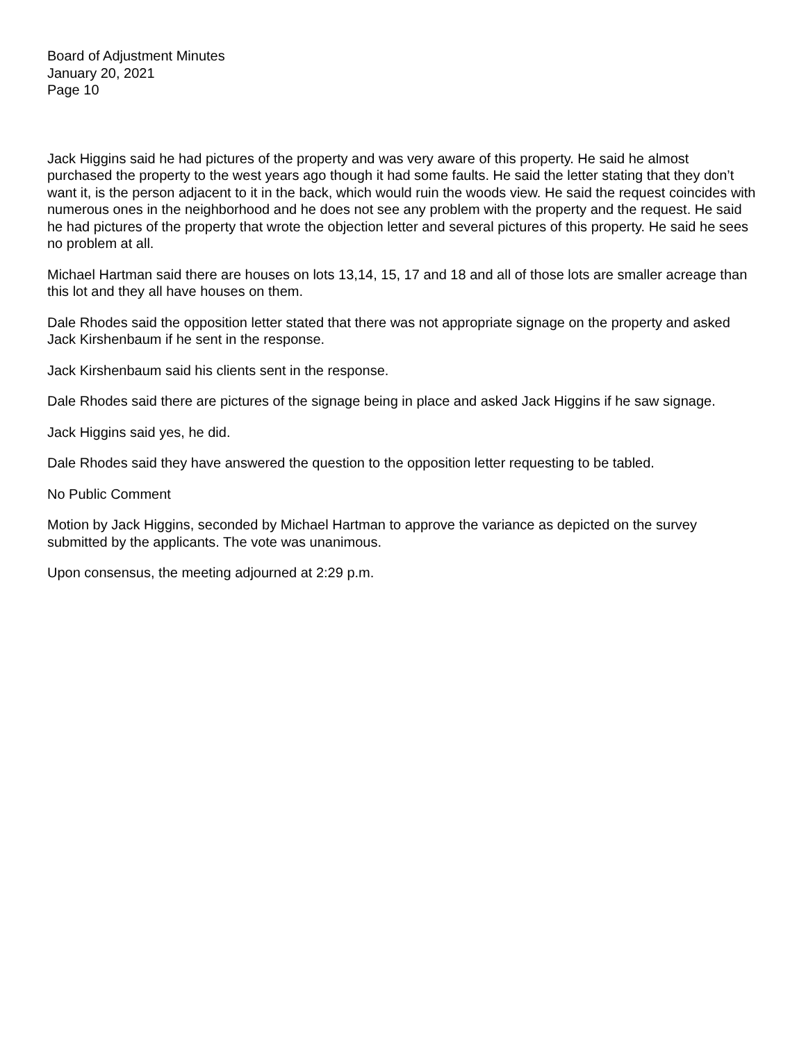Board of Adjustment Minutes
January 20, 2021
Page 10
Jack Higgins said he had pictures of the property and was very aware of this property. He said he almost purchased the property to the west years ago though it had some faults. He said the letter stating that they don’t want it, is the person adjacent to it in the back, which would ruin the woods view. He said the request coincides with numerous ones in the neighborhood and he does not see any problem with the property and the request. He said he had pictures of the property that wrote the objection letter and several pictures of this property. He said he sees no problem at all.
Michael Hartman said there are houses on lots 13,14, 15, 17 and 18 and all of those lots are smaller acreage than this lot and they all have houses on them.
Dale Rhodes said the opposition letter stated that there was not appropriate signage on the property and asked Jack Kirshenbaum if he sent in the response.
Jack Kirshenbaum said his clients sent in the response.
Dale Rhodes said there are pictures of the signage being in place and asked Jack Higgins if he saw signage.
Jack Higgins said yes, he did.
Dale Rhodes said they have answered the question to the opposition letter requesting to be tabled.
No Public Comment
Motion by Jack Higgins, seconded by Michael Hartman to approve the variance as depicted on the survey submitted by the applicants. The vote was unanimous.
Upon consensus, the meeting adjourned at 2:29 p.m.